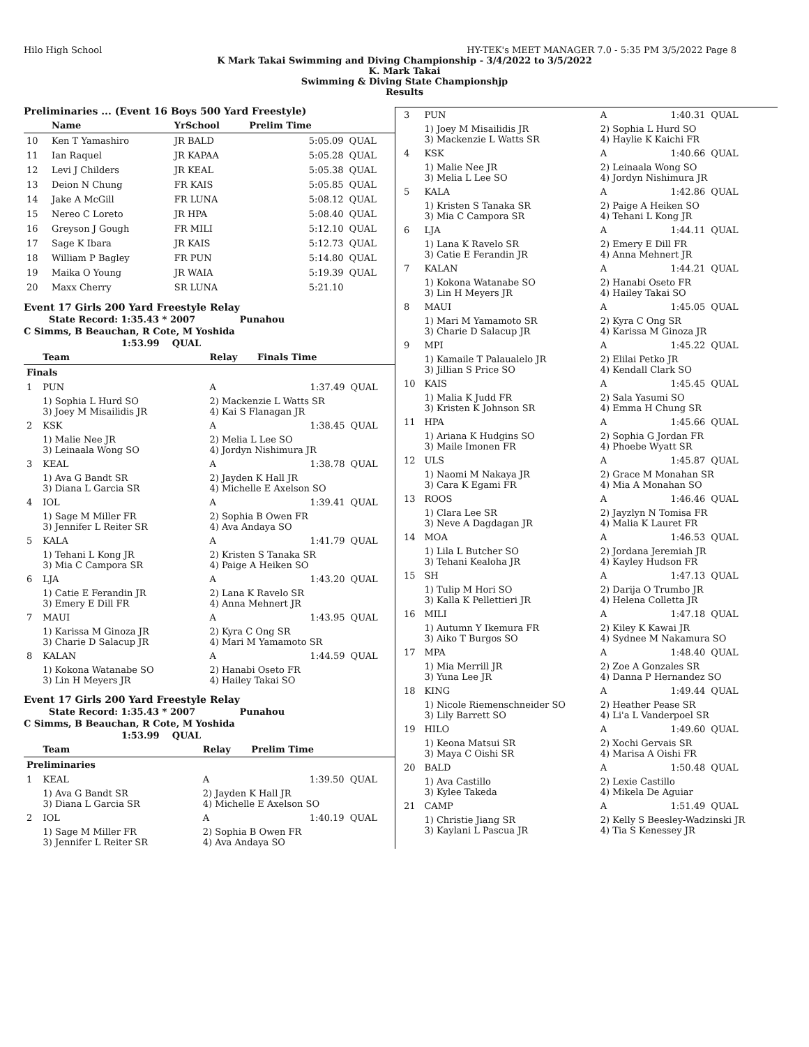Hilo High School HY-TEK's MEET MANAGER 7.0 - 5:35 PM 3/5/2022 Page 8
K Mark Takai Swimming and Diving Championship - 3/4/2022 to 3/5/2022
K. Mark Takai
Swimming & Diving State Championshjp
Results
Preliminaries ... (Event 16 Boys 500 Yard Freestyle)
| | Name | YrSchool | Prelim Time | |
| --- | --- | --- | --- | --- |
| 10 | Ken T Yamashiro | JR BALD | 5:05.09 | QUAL |
| 11 | Ian Raquel | JR KAPAA | 5:05.28 | QUAL |
| 12 | Levi J Childers | JR KEAL | 5:05.38 | QUAL |
| 13 | Deion N Chung | FR KAIS | 5:05.85 | QUAL |
| 14 | Jake A McGill | FR LUNA | 5:08.12 | QUAL |
| 15 | Nereo C Loreto | JR HPA | 5:08.40 | QUAL |
| 16 | Greyson J Gough | FR MILI | 5:12.10 | QUAL |
| 17 | Sage K Ibara | JR KAIS | 5:12.73 | QUAL |
| 18 | William P Bagley | FR PUN | 5:14.80 | QUAL |
| 19 | Maika O Young | JR WAIA | 5:19.39 | QUAL |
| 20 | Maxx Cherry | SR LUNA | 5:21.10 | |
Event 17 Girls 200 Yard Freestyle Relay
State Record: 1:35.43 * 2007 Punahou
C Simms, B Beauchan, R Cote, M Yoshida
1:53.99 QUAL
| | Team | Relay | Finals Time | |
| --- | --- | --- | --- | --- |
| Finals | | | | |
| 1 | PUN | A | 1:37.49 | QUAL |
| | 1) Sophia L Hurd SO 3) Joey M Misailidis JR | 2) Mackenzie L Watts SR 4) Kai S Flanagan JR | | |
| 2 | KSK | A | 1:38.45 | QUAL |
| | 1) Malie Nee JR 3) Leinaala Wong SO | 2) Melia L Lee SO 4) Jordyn Nishimura JR | | |
| 3 | KEAL | A | 1:38.78 | QUAL |
| | 1) Ava G Bandt SR 3) Diana L Garcia SR | 2) Jayden K Hall JR 4) Michelle E Axelson SO | | |
| 4 | IOL | A | 1:39.41 | QUAL |
| | 1) Sage M Miller FR 3) Jennifer L Reiter SR | 2) Sophia B Owen FR 4) Ava Andaya SO | | |
| 5 | KALA | A | 1:41.79 | QUAL |
| | 1) Tehani L Kong JR 3) Mia C Campora SR | 2) Kristen S Tanaka SR 4) Paige A Heiken SO | | |
| 6 | LJA | A | 1:43.20 | QUAL |
| | 1) Catie E Ferandin JR 3) Emery E Dill FR | 2) Lana K Ravelo SR 4) Anna Mehnert JR | | |
| 7 | MAUI | A | 1:43.95 | QUAL |
| | 1) Karissa M Ginoza JR 3) Charie D Salacup JR | 2) Kyra C Ong SR 4) Mari M Yamamoto SR | | |
| 8 | KALAN | A | 1:44.59 | QUAL |
| | 1) Kokona Watanabe SO 3) Lin H Meyers JR | 2) Hanabi Oseto FR 4) Hailey Takai SO | | |
Event 17 Girls 200 Yard Freestyle Relay
State Record: 1:35.43 * 2007 Punahou
C Simms, B Beauchan, R Cote, M Yoshida
1:53.99 QUAL
| | Team | Relay | Prelim Time | |
| --- | --- | --- | --- | --- |
| Preliminaries | | | | |
| 1 | KEAL | A | 1:39.50 | QUAL |
| | 1) Ava G Bandt SR 3) Diana L Garcia SR | 2) Jayden K Hall JR 4) Michelle E Axelson SO | | |
| 2 | IOL | A | 1:40.19 | QUAL |
| | 1) Sage M Miller FR 3) Jennifer L Reiter SR | 2) Sophia B Owen FR 4) Ava Andaya SO | | |
| 3 | PUN | A | 1:40.31 | QUAL |
| | 1) Joey M Misailidis JR 3) Mackenzie L Watts SR | 2) Sophia L Hurd SO 4) Haylie K Kaichi FR | | |
| 4 | KSK | A | 1:40.66 | QUAL |
| | 1) Malie Nee JR 3) Melia L Lee SO | 2) Leinaala Wong SO 4) Jordyn Nishimura JR | | |
| 5 | KALA | A | 1:42.86 | QUAL |
| | 1) Kristen S Tanaka SR 3) Mia C Campora SR | 2) Paige A Heiken SO 4) Tehani L Kong JR | | |
| 6 | LJA | A | 1:44.11 | QUAL |
| | 1) Lana K Ravelo SR 3) Catie E Ferandin JR | 2) Emery E Dill FR 4) Anna Mehnert JR | | |
| 7 | KALAN | A | 1:44.21 | QUAL |
| | 1) Kokona Watanabe SO 3) Lin H Meyers JR | 2) Hanabi Oseto FR 4) Hailey Takai SO | | |
| 8 | MAUI | A | 1:45.05 | QUAL |
| | 1) Mari M Yamamoto SR 3) Charie D Salacup JR | 2) Kyra C Ong SR 4) Karissa M Ginoza JR | | |
| 9 | MPI | A | 1:45.22 | QUAL |
| | 1) Kamaile T Palaualelo JR 3) Jillian S Price SO | 2) Elilai Petko JR 4) Kendall Clark SO | | |
| 10 | KAIS | A | 1:45.45 | QUAL |
| | 1) Malia K Judd FR 3) Kristen K Johnson SR | 2) Sala Yasumi SO 4) Emma H Chung SR | | |
| 11 | HPA | A | 1:45.66 | QUAL |
| | 1) Ariana K Hudgins SO 3) Maile Imonen FR | 2) Sophia G Jordan FR 4) Phoebe Wyatt SR | | |
| 12 | ULS | A | 1:45.87 | QUAL |
| | 1) Naomi M Nakaya JR 3) Cara K Egami FR | 2) Grace M Monahan SR 4) Mia A Monahan SO | | |
| 13 | ROOS | A | 1:46.46 | QUAL |
| | 1) Clara Lee SR 3) Neve A Dagdagan JR | 2) Jayzlyn N Tomisa FR 4) Malia K Lauret FR | | |
| 14 | MOA | A | 1:46.53 | QUAL |
| | 1) Lila L Butcher SO 3) Tehani Kealoha JR | 2) Jordana Jeremiah JR 4) Kayley Hudson FR | | |
| 15 | SH | A | 1:47.13 | QUAL |
| | 1) Tulip M Hori SO 3) Kalla K Pellettieri JR | 2) Darija O Trumbo JR 4) Helena Colletta JR | | |
| 16 | MILI | A | 1:47.18 | QUAL |
| | 1) Autumn Y Ikemura FR 3) Aiko T Burgos SO | 2) Kiley K Kawai JR 4) Sydnee M Nakamura SO | | |
| 17 | MPA | A | 1:48.40 | QUAL |
| | 1) Mia Merrill JR 3) Yuna Lee JR | 2) Zoe A Gonzales SR 4) Danna P Hernandez SO | | |
| 18 | KING | A | 1:49.44 | QUAL |
| | 1) Nicole Riemenschneider SO 3) Lily Barrett SO | 2) Heather Pease SR 4) Li'a L Vanderpoel SR | | |
| 19 | HILO | A | 1:49.60 | QUAL |
| | 1) Keona Matsui SR 3) Maya C Oishi SR | 2) Xochi Gervais SR 4) Marisa A Oishi FR | | |
| 20 | BALD | A | 1:50.48 | QUAL |
| | 1) Ava Castillo 3) Kylee Takeda | 2) Lexie Castillo 4) Mikela De Aguiar | | |
| 21 | CAMP | A | 1:51.49 | QUAL |
| | 1) Christie Jiang SR 3) Kaylani L Pascua JR | 2) Kelly S Beesley-Wadzinski JR 4) Tia S Kenessey JR | | |